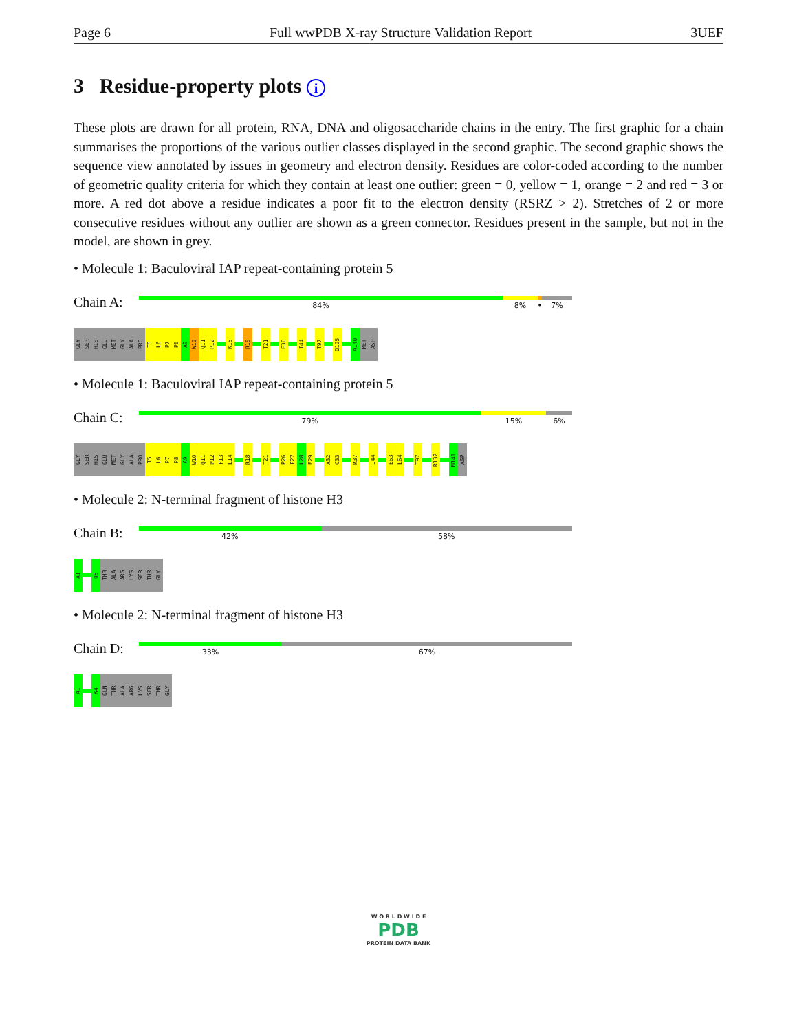Page 6 Full wwPDB X-ray Structure Validation Report 3UEF
3 Residue-property plots i
These plots are drawn for all protein, RNA, DNA and oligosaccharide chains in the entry. The first graphic for a chain summarises the proportions of the various outlier classes displayed in the second graphic. The second graphic shows the sequence view annotated by issues in geometry and electron density. Residues are color-coded according to the number of geometric quality criteria for which they contain at least one outlier: green = 0, yellow = 1, orange = 2 and red = 3 or more. A red dot above a residue indicates a poor fit to the electron density (RSRZ > 2). Stretches of 2 or more consecutive residues without any outlier are shown as a green connector. Residues present in the sample, but not in the model, are shown in grey.
• Molecule 1: Baculoviral IAP repeat-containing protein 5
Chain A:
84% 8% • 7%
GLY
SER
HIS
GLU
MET
GLY
ALA
PRO
T5
L6
P7
P8
A9
W10
Q11
P12
K15
R18
T21
E36
I44
T97
D105
A140
MET
ASP
• Molecule 1: Baculoviral IAP repeat-containing protein 5
Chain C:
79% 15% 6%
GLY
SER
HIS
GLU
MET
GLY
ALA
PRO
T5
L6
P7
P8
A9
W10
Q11
P12
F13
L14
R18
T21
P26
F27
L28
E29
A32
C33
R37
I44
E63
L64
T97
R132
M141
ASP
• Molecule 2: N-terminal fragment of histone H3
Chain B:
42% 58%
A1
Q5
THR
ALA
ARG
LYS
SER
THR
GLY
• Molecule 2: N-terminal fragment of histone H3
Chain D:
33% 67%
A1
K4
GLN
THR
ALA
ARG
LYS
SER
THR
GLY
W O R L D W I D E
PDB
PROTEIN DATA BANK